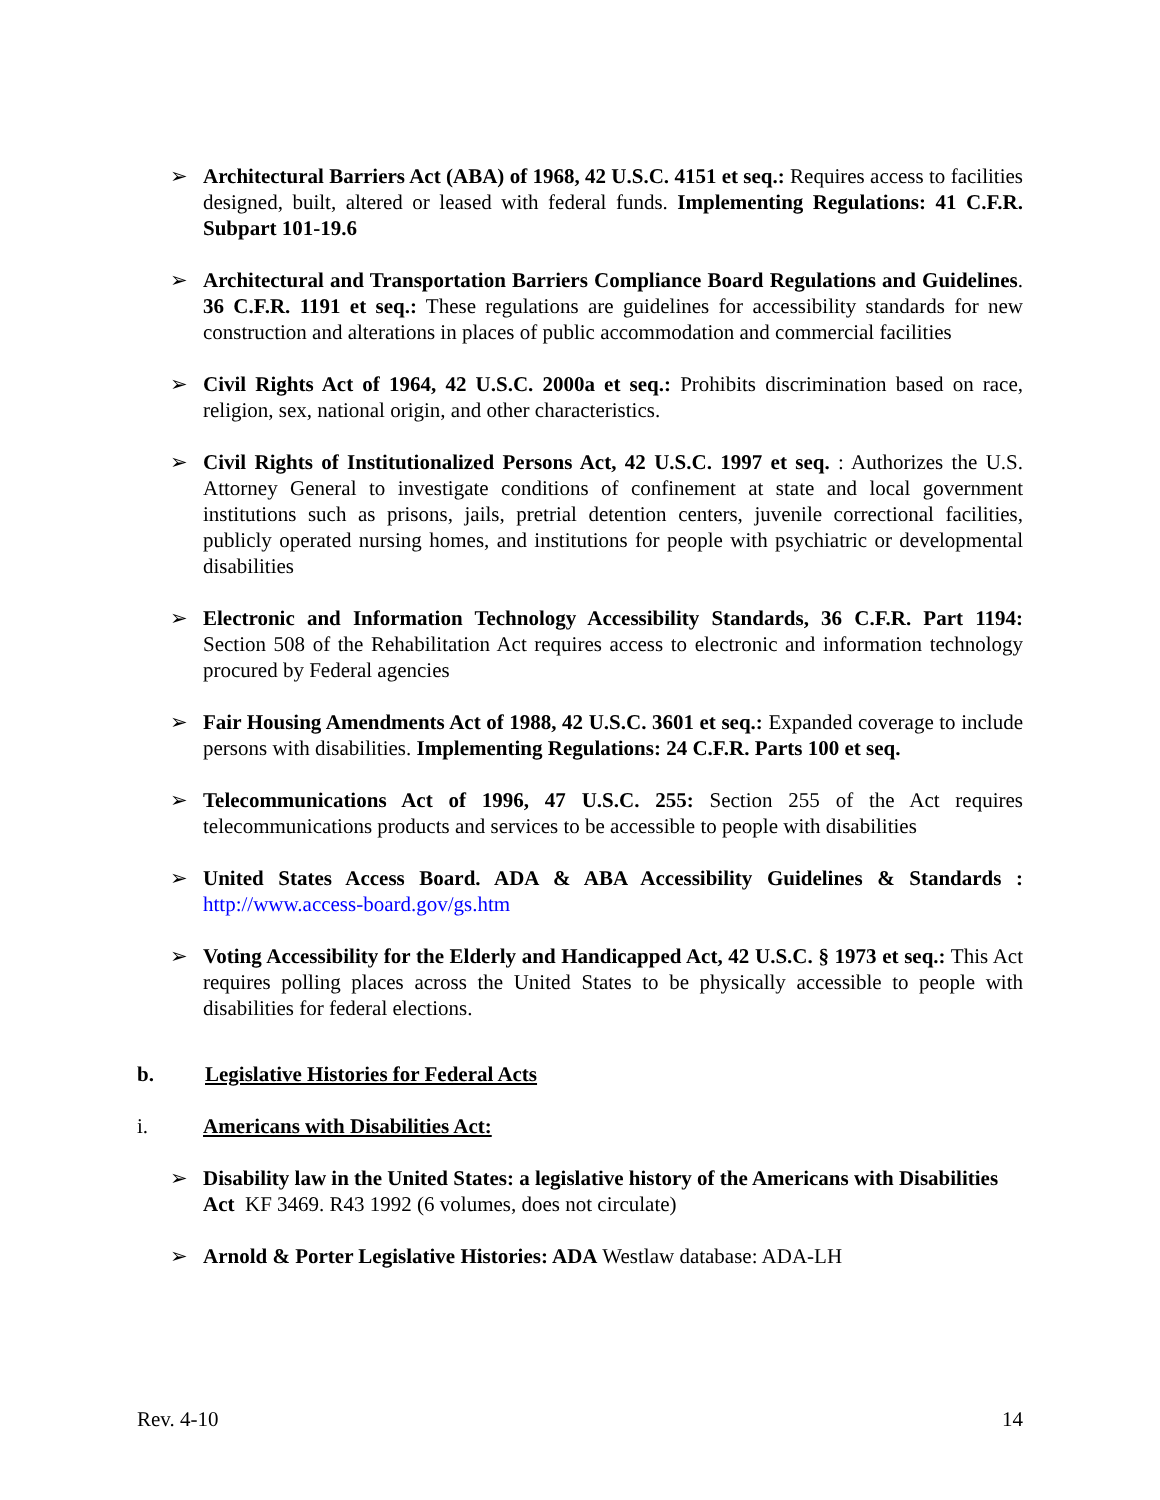➢ Architectural Barriers Act (ABA) of 1968, 42 U.S.C. 4151 et seq.: Requires access to facilities designed, built, altered or leased with federal funds. Implementing Regulations: 41 C.F.R. Subpart 101-19.6
➢ Architectural and Transportation Barriers Compliance Board Regulations and Guidelines. 36 C.F.R. 1191 et seq.: These regulations are guidelines for accessibility standards for new construction and alterations in places of public accommodation and commercial facilities
➢ Civil Rights Act of 1964, 42 U.S.C. 2000a et seq.: Prohibits discrimination based on race, religion, sex, national origin, and other characteristics.
➢ Civil Rights of Institutionalized Persons Act, 42 U.S.C. 1997 et seq. : Authorizes the U.S. Attorney General to investigate conditions of confinement at state and local government institutions such as prisons, jails, pretrial detention centers, juvenile correctional facilities, publicly operated nursing homes, and institutions for people with psychiatric or developmental disabilities
➢ Electronic and Information Technology Accessibility Standards, 36 C.F.R. Part 1194: Section 508 of the Rehabilitation Act requires access to electronic and information technology procured by Federal agencies
➢ Fair Housing Amendments Act of 1988, 42 U.S.C. 3601 et seq.: Expanded coverage to include persons with disabilities. Implementing Regulations: 24 C.F.R. Parts 100 et seq.
➢ Telecommunications Act of 1996, 47 U.S.C. 255: Section 255 of the Act requires telecommunications products and services to be accessible to people with disabilities
➢ United States Access Board. ADA & ABA Accessibility Guidelines & Standards : http://www.access-board.gov/gs.htm
➢ Voting Accessibility for the Elderly and Handicapped Act, 42 U.S.C. § 1973 et seq.: This Act requires polling places across the United States to be physically accessible to people with disabilities for federal elections.
b. Legislative Histories for Federal Acts
i. Americans with Disabilities Act:
➢ Disability law in the United States: a legislative history of the Americans with Disabilities Act KF 3469. R43 1992 (6 volumes, does not circulate)
➢ Arnold & Porter Legislative Histories: ADA Westlaw database: ADA-LH
Rev. 4-10 14